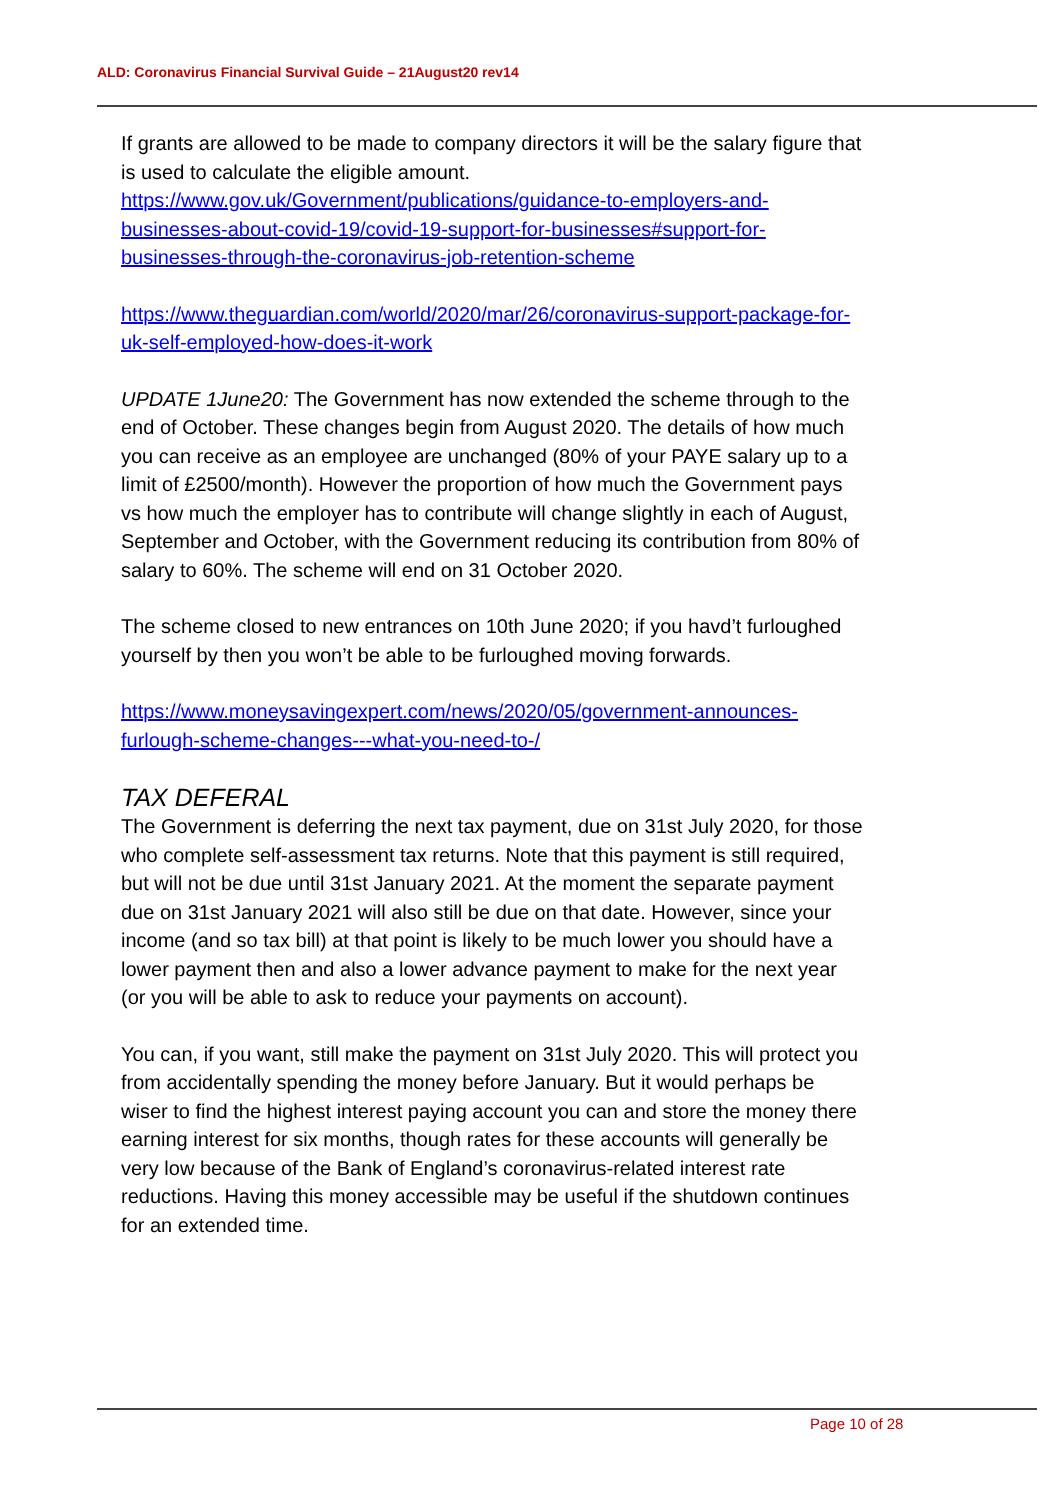ALD: Coronavirus Financial Survival Guide – 21August20 rev14
If grants are allowed to be made to company directors it will be the salary figure that is used to calculate the eligible amount.
https://www.gov.uk/Government/publications/guidance-to-employers-and-businesses-about-covid-19/covid-19-support-for-businesses#support-for-businesses-through-the-coronavirus-job-retention-scheme
https://www.theguardian.com/world/2020/mar/26/coronavirus-support-package-for-uk-self-employed-how-does-it-work
UPDATE 1June20: The Government has now extended the scheme through to the end of October. These changes begin from August 2020. The details of how much you can receive as an employee are unchanged (80% of your PAYE salary up to a limit of £2500/month). However the proportion of how much the Government pays vs how much the employer has to contribute will change slightly in each of August, September and October, with the Government reducing its contribution from 80% of salary to 60%. The scheme will end on 31 October 2020.
The scheme closed to new entrances on 10th June 2020; if you havd’t furloughed yourself by then you won’t be able to be furloughed moving forwards.
https://www.moneysavingexpert.com/news/2020/05/government-announces-furlough-scheme-changes---what-you-need-to-/
TAX DEFERAL
The Government is deferring the next tax payment, due on 31st July 2020, for those who complete self-assessment tax returns. Note that this payment is still required, but will not be due until 31st January 2021. At the moment the separate payment due on 31st January 2021 will also still be due on that date. However, since your income (and so tax bill) at that point is likely to be much lower you should have a lower payment then and also a lower advance payment to make for the next year (or you will be able to ask to reduce your payments on account).
You can, if you want, still make the payment on 31st July 2020. This will protect you from accidentally spending the money before January. But it would perhaps be wiser to find the highest interest paying account you can and store the money there earning interest for six months, though rates for these accounts will generally be very low because of the Bank of England’s coronavirus-related interest rate reductions. Having this money accessible may be useful if the shutdown continues for an extended time.
Page 10 of 28